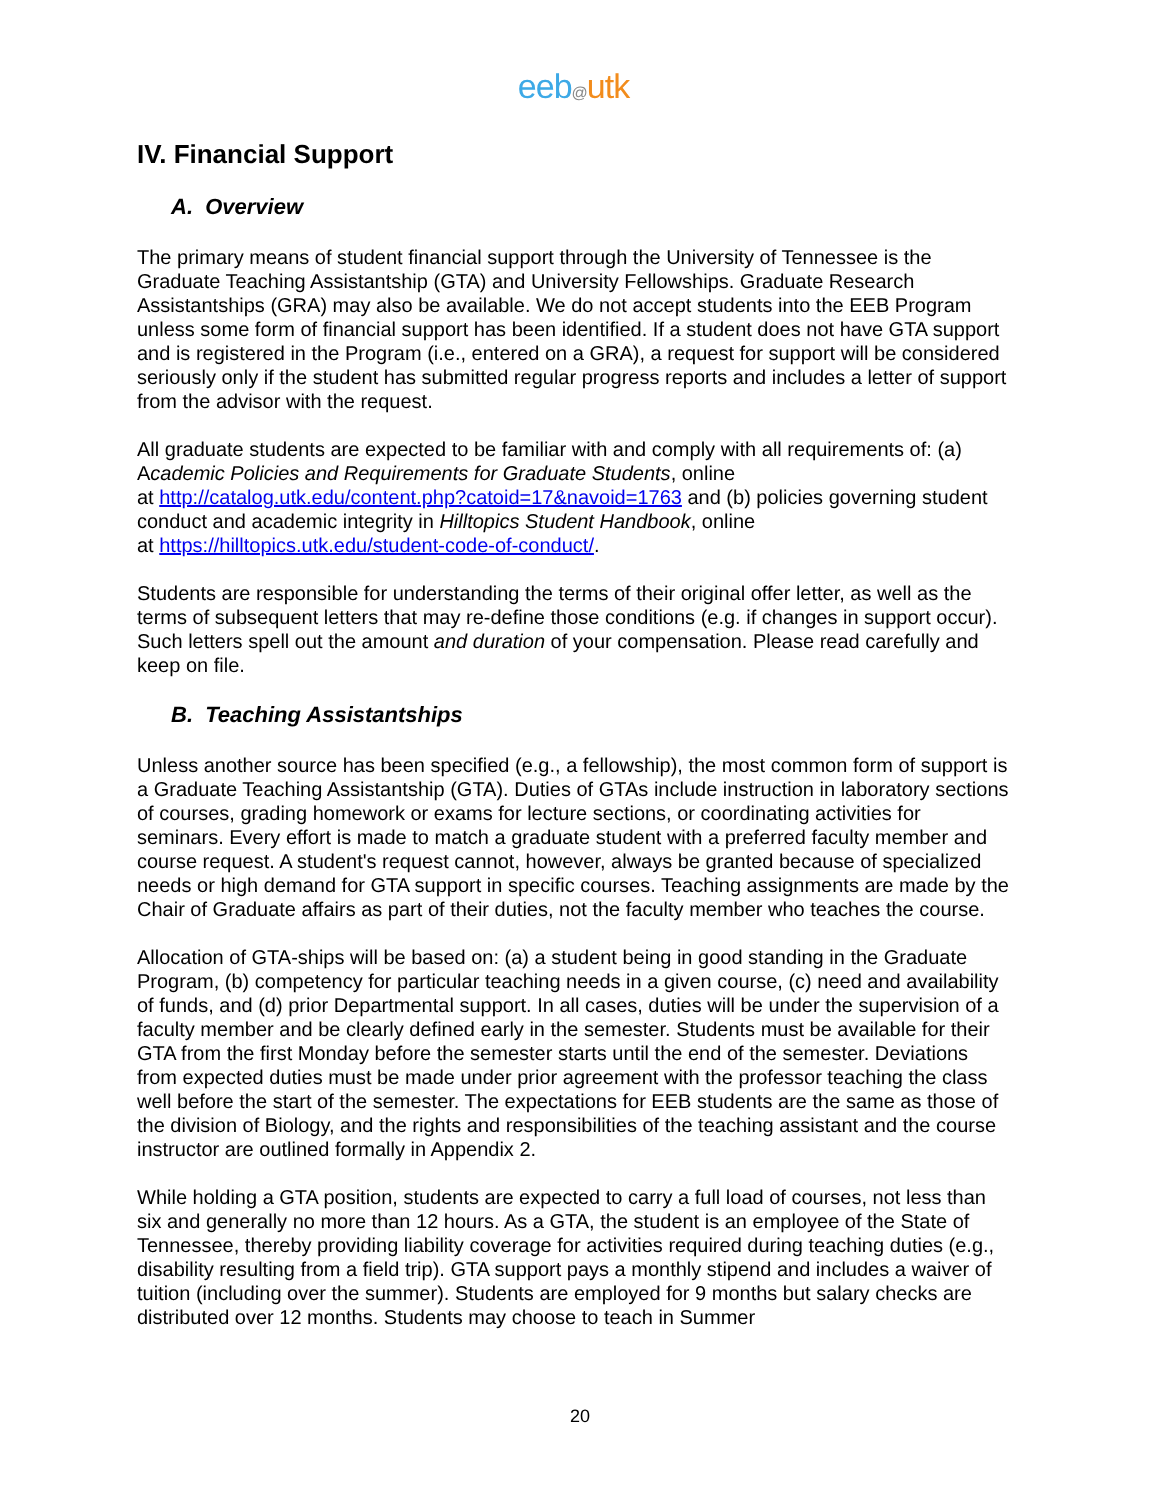eeb@utk
IV. Financial Support
A. Overview
The primary means of student financial support through the University of Tennessee is the Graduate Teaching Assistantship (GTA) and University Fellowships. Graduate Research Assistantships (GRA) may also be available. We do not accept students into the EEB Program unless some form of financial support has been identified. If a student does not have GTA support and is registered in the Program (i.e., entered on a GRA), a request for support will be considered seriously only if the student has submitted regular progress reports and includes a letter of support from the advisor with the request.
All graduate students are expected to be familiar with and comply with all requirements of: (a) Academic Policies and Requirements for Graduate Students, online
at http://catalog.utk.edu/content.php?catoid=17&navoid=1763 and (b) policies governing student conduct and academic integrity in Hilltopics Student Handbook, online
at https://hilltopics.utk.edu/student-code-of-conduct/.
Students are responsible for understanding the terms of their original offer letter, as well as the terms of subsequent letters that may re-define those conditions (e.g. if changes in support occur). Such letters spell out the amount and duration of your compensation. Please read carefully and keep on file.
B. Teaching Assistantships
Unless another source has been specified (e.g., a fellowship), the most common form of support is a Graduate Teaching Assistantship (GTA). Duties of GTAs include instruction in laboratory sections of courses, grading homework or exams for lecture sections, or coordinating activities for seminars. Every effort is made to match a graduate student with a preferred faculty member and course request. A student's request cannot, however, always be granted because of specialized needs or high demand for GTA support in specific courses. Teaching assignments are made by the Chair of Graduate affairs as part of their duties, not the faculty member who teaches the course.
Allocation of GTA-ships will be based on: (a) a student being in good standing in the Graduate Program, (b) competency for particular teaching needs in a given course, (c) need and availability of funds, and (d) prior Departmental support. In all cases, duties will be under the supervision of a faculty member and be clearly defined early in the semester. Students must be available for their GTA from the first Monday before the semester starts until the end of the semester. Deviations from expected duties must be made under prior agreement with the professor teaching the class well before the start of the semester. The expectations for EEB students are the same as those of the division of Biology, and the rights and responsibilities of the teaching assistant and the course instructor are outlined formally in Appendix 2.
While holding a GTA position, students are expected to carry a full load of courses, not less than six and generally no more than 12 hours. As a GTA, the student is an employee of the State of Tennessee, thereby providing liability coverage for activities required during teaching duties (e.g., disability resulting from a field trip). GTA support pays a monthly stipend and includes a waiver of tuition (including over the summer). Students are employed for 9 months but salary checks are distributed over 12 months. Students may choose to teach in Summer
20